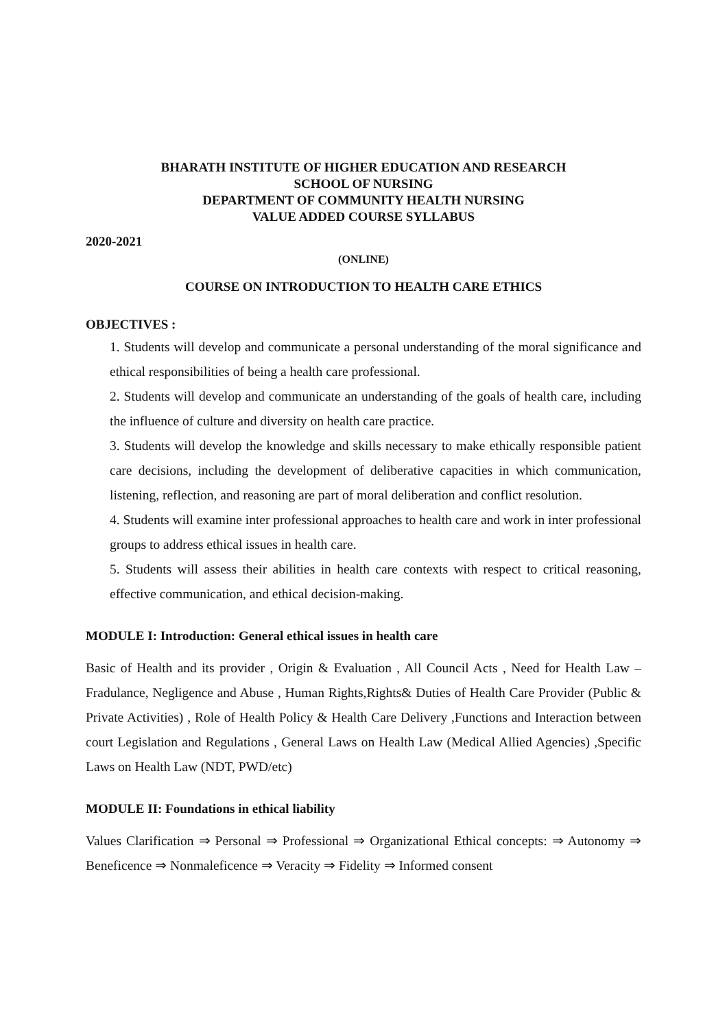BHARATH INSTITUTE OF HIGHER EDUCATION AND RESEARCH
SCHOOL OF NURSING
DEPARTMENT OF COMMUNITY HEALTH NURSING
VALUE ADDED COURSE SYLLABUS
2020-2021
(ONLINE)
COURSE ON INTRODUCTION TO HEALTH CARE ETHICS
OBJECTIVES :
1. Students will develop and communicate a personal understanding of the moral significance and ethical responsibilities of being a health care professional.
2. Students will develop and communicate an understanding of the goals of health care, including the influence of culture and diversity on health care practice.
3. Students will develop the knowledge and skills necessary to make ethically responsible patient care decisions, including the development of deliberative capacities in which communication, listening, reflection, and reasoning are part of moral deliberation and conflict resolution.
4. Students will examine inter professional approaches to health care and work in inter professional groups to address ethical issues in health care.
5. Students will assess their abilities in health care contexts with respect to critical reasoning, effective communication, and ethical decision-making.
MODULE I: Introduction: General ethical issues in health care
Basic of Health and its provider , Origin & Evaluation , All Council Acts , Need for Health Law – Fradulance, Negligence and Abuse , Human Rights,Rights& Duties of Health Care Provider (Public & Private Activities) , Role of Health Policy & Health Care Delivery ,Functions and Interaction between court Legislation and Regulations , General Laws on Health Law (Medical Allied Agencies) ,Specific Laws on Health Law (NDT, PWD/etc)
MODULE II: Foundations in ethical liability
Values Clarification ⇒ Personal ⇒ Professional ⇒ Organizational Ethical concepts: ⇒ Autonomy ⇒ Beneficence ⇒ Nonmaleficence ⇒ Veracity ⇒ Fidelity ⇒ Informed consent